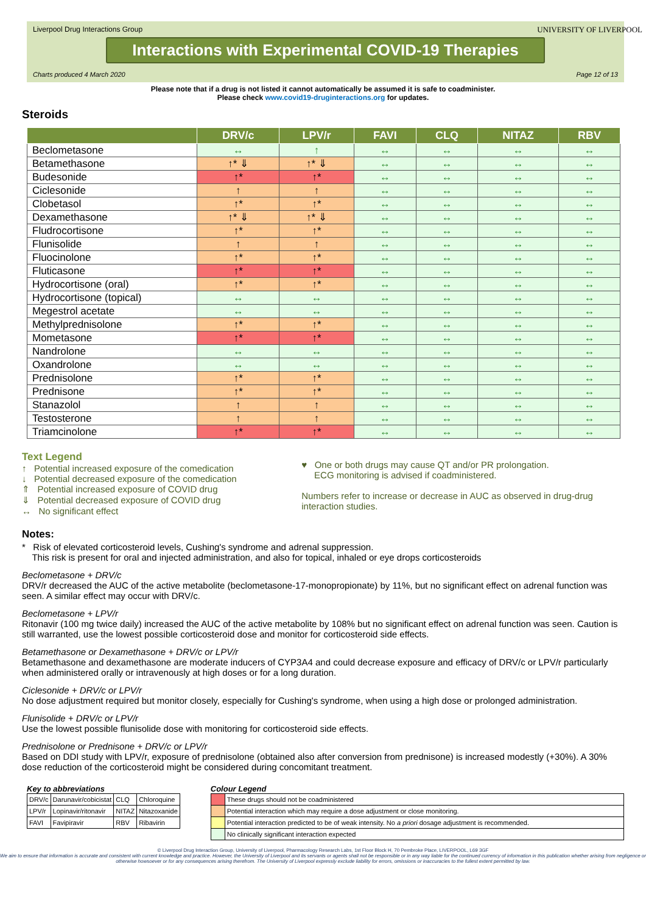Liverpool Drug Interactions Group
Interactions with Experimental COVID-19 Therapies
UNIVERSITY OF LIVERPOOL
Charts produced 4 March 2020 Page 12 of 13
Please note that if a drug is not listed it cannot automatically be assumed it is safe to coadminister.
Please check www.covid19-druginteractions.org for updates.
Steroids
| | DRV/c | LPV/r | FAVI | CLQ | NITAZ | RBV |
| --- | --- | --- | --- | --- | --- | --- |
| Beclometasone | ↔ | ↑ | ↔ | ↔ | ↔ | ↔ |
| Betamethasone | ↑* ⇓ | ↑* ⇓ | ↔ | ↔ | ↔ | ↔ |
| Budesonide | ↑* | ↑* | ↔ | ↔ | ↔ | ↔ |
| Ciclesonide | ↑ | ↑ | ↔ | ↔ | ↔ | ↔ |
| Clobetasol | ↑* | ↑* | ↔ | ↔ | ↔ | ↔ |
| Dexamethasone | ↑* ⇓ | ↑* ⇓ | ↔ | ↔ | ↔ | ↔ |
| Fludrocortisone | ↑* | ↑* | ↔ | ↔ | ↔ | ↔ |
| Flunisolide | ↑ | ↑ | ↔ | ↔ | ↔ | ↔ |
| Fluocinolone | ↑* | ↑* | ↔ | ↔ | ↔ | ↔ |
| Fluticasone | ↑* | ↑* | ↔ | ↔ | ↔ | ↔ |
| Hydrocortisone (oral) | ↑* | ↑* | ↔ | ↔ | ↔ | ↔ |
| Hydrocortisone (topical) | ↔ | ↔ | ↔ | ↔ | ↔ | ↔ |
| Megestrol acetate | ↔ | ↔ | ↔ | ↔ | ↔ | ↔ |
| Methylprednisolone | ↑* | ↑* | ↔ | ↔ | ↔ | ↔ |
| Mometasone | ↑* | ↑* | ↔ | ↔ | ↔ | ↔ |
| Nandrolone | ↔ | ↔ | ↔ | ↔ | ↔ | ↔ |
| Oxandrolone | ↔ | ↔ | ↔ | ↔ | ↔ | ↔ |
| Prednisolone | ↑* | ↑* | ↔ | ↔ | ↔ | ↔ |
| Prednisone | ↑* | ↑* | ↔ | ↔ | ↔ | ↔ |
| Stanazolol | ↑ | ↑ | ↔ | ↔ | ↔ | ↔ |
| Testosterone | ↑ | ↑ | ↔ | ↔ | ↔ | ↔ |
| Triamcinolone | ↑* | ↑* | ↔ | ↔ | ↔ | ↔ |
Text Legend
↑ Potential increased exposure of the comedication
↓ Potential decreased exposure of the comedication
⇑ Potential increased exposure of COVID drug
⇓ Potential decreased exposure of COVID drug
↔ No significant effect
♥ One or both drugs may cause QT and/or PR prolongation.
ECG monitoring is advised if coadministered.
Numbers refer to increase or decrease in AUC as observed in drug-drug interaction studies.
Notes:
* Risk of elevated corticosteroid levels, Cushing's syndrome and adrenal suppression.
This risk is present for oral and injected administration, and also for topical, inhaled or eye drops corticosteroids
Beclometasone + DRV/c
DRV/r decreased the AUC of the active metabolite (beclometasone-17-monopropionate) by 11%, but no significant effect on adrenal function was seen. A similar effect may occur with DRV/c.
Beclometasone + LPV/r
Ritonavir (100 mg twice daily) increased the AUC of the active metabolite by 108% but no significant effect on adrenal function was seen. Caution is still warranted, use the lowest possible corticosteroid dose and monitor for corticosteroid side effects.
Betamethasone or Dexamethasone + DRV/c or LPV/r
Betamethasone and dexamethasone are moderate inducers of CYP3A4 and could decrease exposure and efficacy of DRV/c or LPV/r particularly when administered orally or intravenously at high doses or for a long duration.
Ciclesonide + DRV/c or LPV/r
No dose adjustment required but monitor closely, especially for Cushing's syndrome, when using a high dose or prolonged administration.
Flunisolide + DRV/c or LPV/r
Use the lowest possible flunisolide dose with monitoring for corticosteroid side effects.
Prednisolone or Prednisone + DRV/c or LPV/r
Based on DDI study with LPV/r, exposure of prednisolone (obtained also after conversion from prednisone) is increased modestly (+30%). A 30% dose reduction of the corticosteroid might be considered during concomitant treatment.
Key to abbreviations
| DRV/c | Darunavir/cobicistat | CLQ | Chloroquine |
| LPV/r | Lopinavir/ritonavir | NITAZ | Nitazoxanide |
| FAVI | Favipiravir | RBV | Ribavirin |
Colour Legend
| | These drugs should not be coadministered |
| | Potential interaction which may require a dose adjustment or close monitoring. |
| | Potential interaction predicted to be of weak intensity. No a priori dosage adjustment is recommended. |
| | No clinically significant interaction expected |
© Liverpool Drug Interaction Group, University of Liverpool, Pharmacology Research Labs, 1st Floor Block H, 70 Pembroke Place, LIVERPOOL, L69 3GF
We aim to ensure that information is accurate and consistent with current knowledge and practice. However, the University of Liverpool and its servants or agents shall not be responsible or in any way liable for the continued currency of information in this publication whether arising from negligence or otherwise howsoever or for any consequences arising therefrom. The University of Liverpool expressly exclude liability for errors, omissions or inaccuracies to the fullest extent permitted by law.